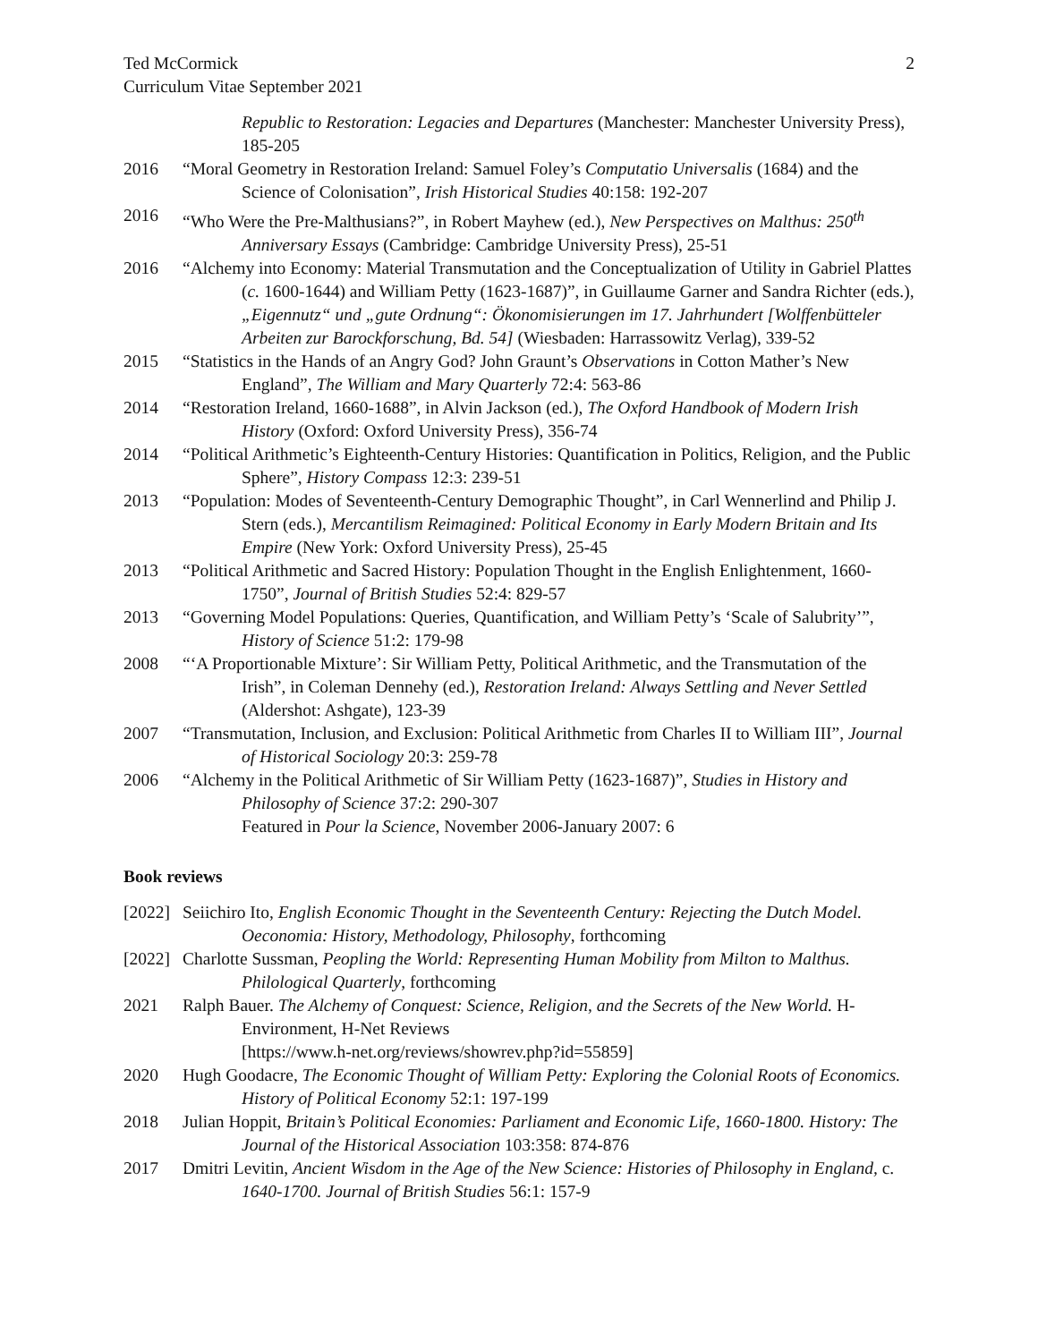Ted McCormick
Curriculum Vitae September 2021
2
Republic to Restoration: Legacies and Departures (Manchester: Manchester University Press), 185-205
2016 “Moral Geometry in Restoration Ireland: Samuel Foley’s Computatio Universalis (1684) and the Science of Colonisation”, Irish Historical Studies 40:158: 192-207
2016 “Who Were the Pre-Malthusians?”, in Robert Mayhew (ed.), New Perspectives on Malthus: 250<sup>th</sup> Anniversary Essays (Cambridge: Cambridge University Press), 25-51
2016 “Alchemy into Economy: Material Transmutation and the Conceptualization of Utility in Gabriel Plattes (c. 1600-1644) and William Petty (1623-1687)”, in Guillaume Garner and Sandra Richter (eds.), „Eigennutz“ und „gute Ordnung“: Ökonomisierungen im 17. Jahrhundert [Wolffenbütteler Arbeiten zur Barockforschung, Bd. 54] (Wiesbaden: Harrassowitz Verlag), 339-52
2015 “Statistics in the Hands of an Angry God? John Graunt’s Observations in Cotton Mather’s New England”, The William and Mary Quarterly 72:4: 563-86
2014 “Restoration Ireland, 1660-1688”, in Alvin Jackson (ed.), The Oxford Handbook of Modern Irish History (Oxford: Oxford University Press), 356-74
2014 “Political Arithmetic’s Eighteenth-Century Histories: Quantification in Politics, Religion, and the Public Sphere”, History Compass 12:3: 239-51
2013 “Population: Modes of Seventeenth-Century Demographic Thought”, in Carl Wennerlind and Philip J. Stern (eds.), Mercantilism Reimagined: Political Economy in Early Modern Britain and Its Empire (New York: Oxford University Press), 25-45
2013 “Political Arithmetic and Sacred History: Population Thought in the English Enlightenment, 1660-1750”, Journal of British Studies 52:4: 829-57
2013 “Governing Model Populations: Queries, Quantification, and William Petty’s ‘Scale of Salubrity’”, History of Science 51:2: 179-98
2008 “‘A Proportionable Mixture’: Sir William Petty, Political Arithmetic, and the Transmutation of the Irish”, in Coleman Dennehy (ed.), Restoration Ireland: Always Settling and Never Settled (Aldershot: Ashgate), 123-39
2007 “Transmutation, Inclusion, and Exclusion: Political Arithmetic from Charles II to William III”, Journal of Historical Sociology 20:3: 259-78
2006 “Alchemy in the Political Arithmetic of Sir William Petty (1623-1687)”, Studies in History and Philosophy of Science 37:2: 290-307
Featured in Pour la Science, November 2006-January 2007: 6
Book reviews
[2022]
Seiichiro Ito, English Economic Thought in the Seventeenth Century: Rejecting the Dutch Model. Oeconomia: History, Methodology, Philosophy, forthcoming
[2022]
Charlotte Sussman, Peopling the World: Representing Human Mobility from Milton to Malthus. Philological Quarterly, forthcoming
2021 Ralph Bauer. The Alchemy of Conquest: Science, Religion, and the Secrets of the New World. H-Environment, H-Net Reviews
[https://www.h-net.org/reviews/showrev.php?id=55859]
2020 Hugh Goodacre, The Economic Thought of William Petty: Exploring the Colonial Roots of Economics. History of Political Economy 52:1: 197-199
2018 Julian Hoppit, Britain’s Political Economies: Parliament and Economic Life, 1660-1800. History: The Journal of the Historical Association 103:358: 874-876
2017 Dmitri Levitin, Ancient Wisdom in the Age of the New Science: Histories of Philosophy in England, c. 1640-1700. Journal of British Studies 56:1: 157-9